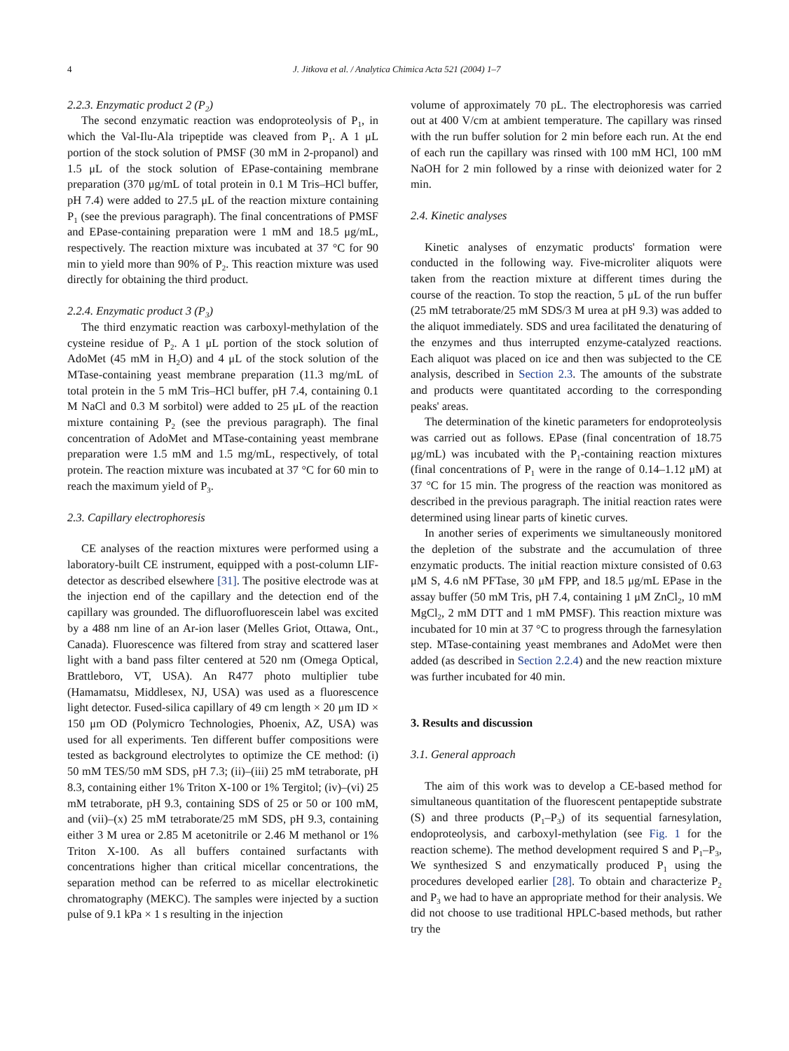4 J. Jitkova et al. / Analytica Chimica Acta 521 (2004) 1–7
2.2.3. Enzymatic product 2 (P<sub>2</sub>)
The second enzymatic reaction was endoproteolysis of P<sub>1</sub>, in which the Val-Ilu-Ala tripeptide was cleaved from P<sub>1</sub>. A 1 μL portion of the stock solution of PMSF (30 mM in 2-propanol) and 1.5 μL of the stock solution of EPase-containing membrane preparation (370 μg/mL of total protein in 0.1 M Tris–HCl buffer, pH 7.4) were added to 27.5 μL of the reaction mixture containing P<sub>1</sub> (see the previous paragraph). The final concentrations of PMSF and EPase-containing preparation were 1 mM and 18.5 μg/mL, respectively. The reaction mixture was incubated at 37 °C for 90 min to yield more than 90% of P<sub>2</sub>. This reaction mixture was used directly for obtaining the third product.
2.2.4. Enzymatic product 3 (P<sub>3</sub>)
The third enzymatic reaction was carboxyl-methylation of the cysteine residue of P<sub>2</sub>. A 1 μL portion of the stock solution of AdoMet (45 mM in H<sub>2</sub>O) and 4 μL of the stock solution of the MTase-containing yeast membrane preparation (11.3 mg/mL of total protein in the 5 mM Tris–HCl buffer, pH 7.4, containing 0.1 M NaCl and 0.3 M sorbitol) were added to 25 μL of the reaction mixture containing P<sub>2</sub> (see the previous paragraph). The final concentration of AdoMet and MTase-containing yeast membrane preparation were 1.5 mM and 1.5 mg/mL, respectively, of total protein. The reaction mixture was incubated at 37 °C for 60 min to reach the maximum yield of P<sub>3</sub>.
2.3. Capillary electrophoresis
CE analyses of the reaction mixtures were performed using a laboratory-built CE instrument, equipped with a post-column LIF-detector as described elsewhere [31]. The positive electrode was at the injection end of the capillary and the detection end of the capillary was grounded. The difluorofluorescein label was excited by a 488 nm line of an Ar-ion laser (Melles Griot, Ottawa, Ont., Canada). Fluorescence was filtered from stray and scattered laser light with a band pass filter centered at 520 nm (Omega Optical, Brattleboro, VT, USA). An R477 photo multiplier tube (Hamamatsu, Middlesex, NJ, USA) was used as a fluorescence light detector. Fused-silica capillary of 49 cm length × 20 μm ID × 150 μm OD (Polymicro Technologies, Phoenix, AZ, USA) was used for all experiments. Ten different buffer compositions were tested as background electrolytes to optimize the CE method: (i) 50 mM TES/50 mM SDS, pH 7.3; (ii)–(iii) 25 mM tetraborate, pH 8.3, containing either 1% Triton X-100 or 1% Tergitol; (iv)–(vi) 25 mM tetraborate, pH 9.3, containing SDS of 25 or 50 or 100 mM, and (vii)–(x) 25 mM tetraborate/25 mM SDS, pH 9.3, containing either 3 M urea or 2.85 M acetonitrile or 2.46 M methanol or 1% Triton X-100. As all buffers contained surfactants with concentrations higher than critical micellar concentrations, the separation method can be referred to as micellar electrokinetic chromatography (MEKC). The samples were injected by a suction pulse of 9.1 kPa × 1 s resulting in the injection
volume of approximately 70 pL. The electrophoresis was carried out at 400 V/cm at ambient temperature. The capillary was rinsed with the run buffer solution for 2 min before each run. At the end of each run the capillary was rinsed with 100 mM HCl, 100 mM NaOH for 2 min followed by a rinse with deionized water for 2 min.
2.4. Kinetic analyses
Kinetic analyses of enzymatic products' formation were conducted in the following way. Five-microliter aliquots were taken from the reaction mixture at different times during the course of the reaction. To stop the reaction, 5 μL of the run buffer (25 mM tetraborate/25 mM SDS/3 M urea at pH 9.3) was added to the aliquot immediately. SDS and urea facilitated the denaturing of the enzymes and thus interrupted enzyme-catalyzed reactions. Each aliquot was placed on ice and then was subjected to the CE analysis, described in Section 2.3. The amounts of the substrate and products were quantitated according to the corresponding peaks' areas.
The determination of the kinetic parameters for endoproteolysis was carried out as follows. EPase (final concentration of 18.75 μg/mL) was incubated with the P<sub>1</sub>-containing reaction mixtures (final concentrations of P<sub>1</sub> were in the range of 0.14–1.12 μM) at 37 °C for 15 min. The progress of the reaction was monitored as described in the previous paragraph. The initial reaction rates were determined using linear parts of kinetic curves.
In another series of experiments we simultaneously monitored the depletion of the substrate and the accumulation of three enzymatic products. The initial reaction mixture consisted of 0.63 μM S, 4.6 nM PFTase, 30 μM FPP, and 18.5 μg/mL EPase in the assay buffer (50 mM Tris, pH 7.4, containing 1 μM ZnCl<sub>2</sub>, 10 mM MgCl<sub>2</sub>, 2 mM DTT and 1 mM PMSF). This reaction mixture was incubated for 10 min at 37 °C to progress through the farnesylation step. MTase-containing yeast membranes and AdoMet were then added (as described in Section 2.2.4) and the new reaction mixture was further incubated for 40 min.
3. Results and discussion
3.1. General approach
The aim of this work was to develop a CE-based method for simultaneous quantitation of the fluorescent pentapeptide substrate (S) and three products (P<sub>1</sub>–P<sub>3</sub>) of its sequential farnesylation, endoproteolysis, and carboxyl-methylation (see Fig. 1 for the reaction scheme). The method development required S and P<sub>1</sub>–P<sub>3</sub>, We synthesized S and enzymatically produced P<sub>1</sub> using the procedures developed earlier [28]. To obtain and characterize P<sub>2</sub> and P<sub>3</sub> we had to have an appropriate method for their analysis. We did not choose to use traditional HPLC-based methods, but rather try the